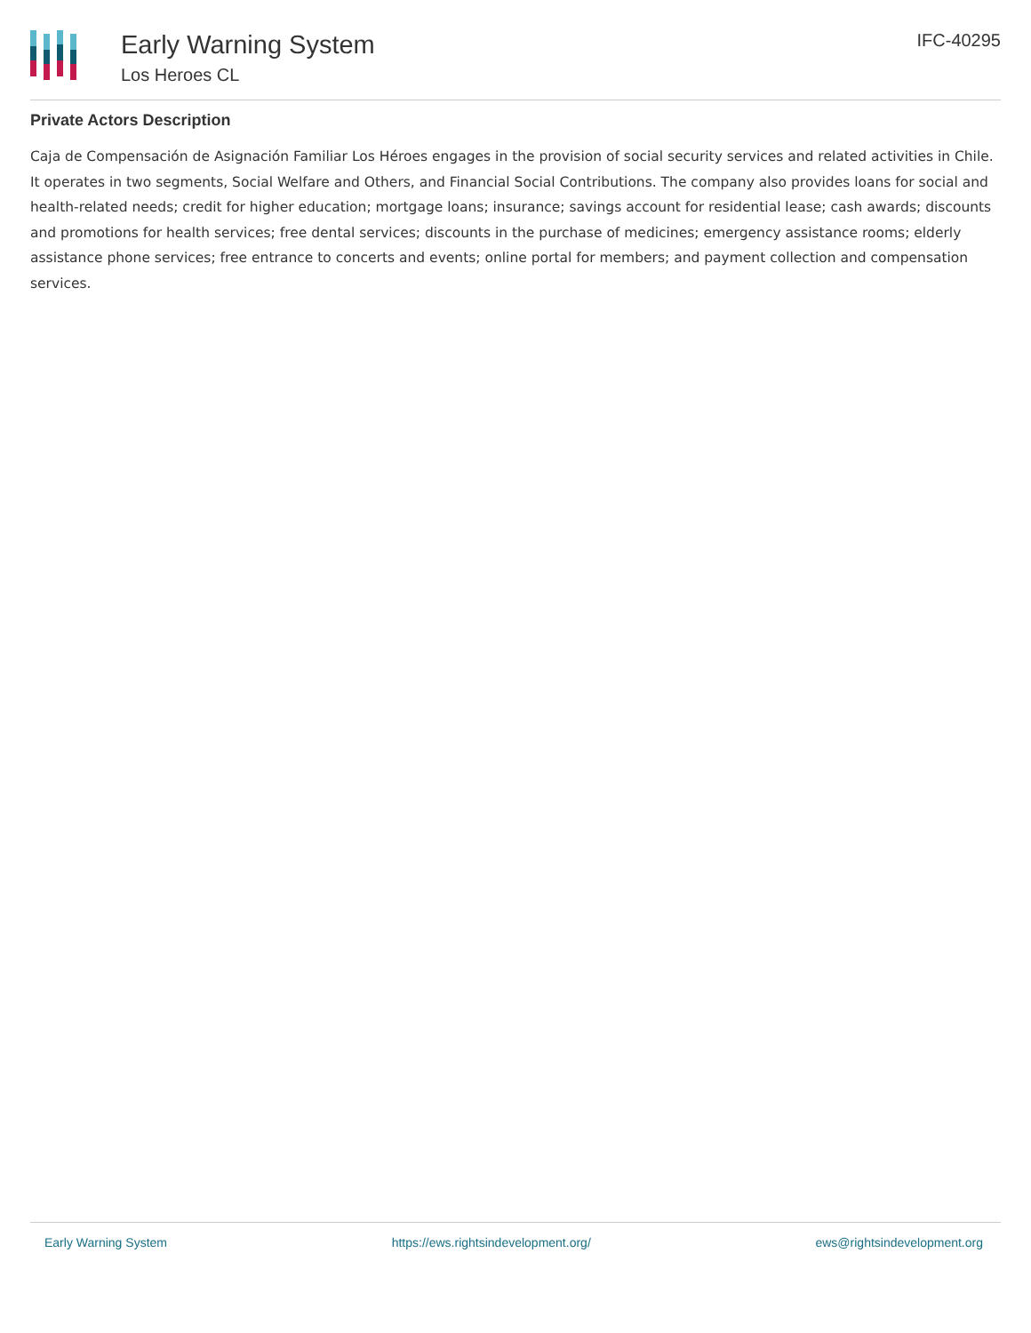Early Warning System
Los Heroes CL
IFC-40295
Private Actors Description
Caja de Compensación de Asignación Familiar Los Héroes engages in the provision of social security services and related activities in Chile. It operates in two segments, Social Welfare and Others, and Financial Social Contributions. The company also provides loans for social and health-related needs; credit for higher education; mortgage loans; insurance; savings account for residential lease; cash awards; discounts and promotions for health services; free dental services; discounts in the purchase of medicines; emergency assistance rooms; elderly assistance phone services; free entrance to concerts and events; online portal for members; and payment collection and compensation services.
Early Warning System https://ews.rightsindevelopment.org/ ews@rightsindevelopment.org